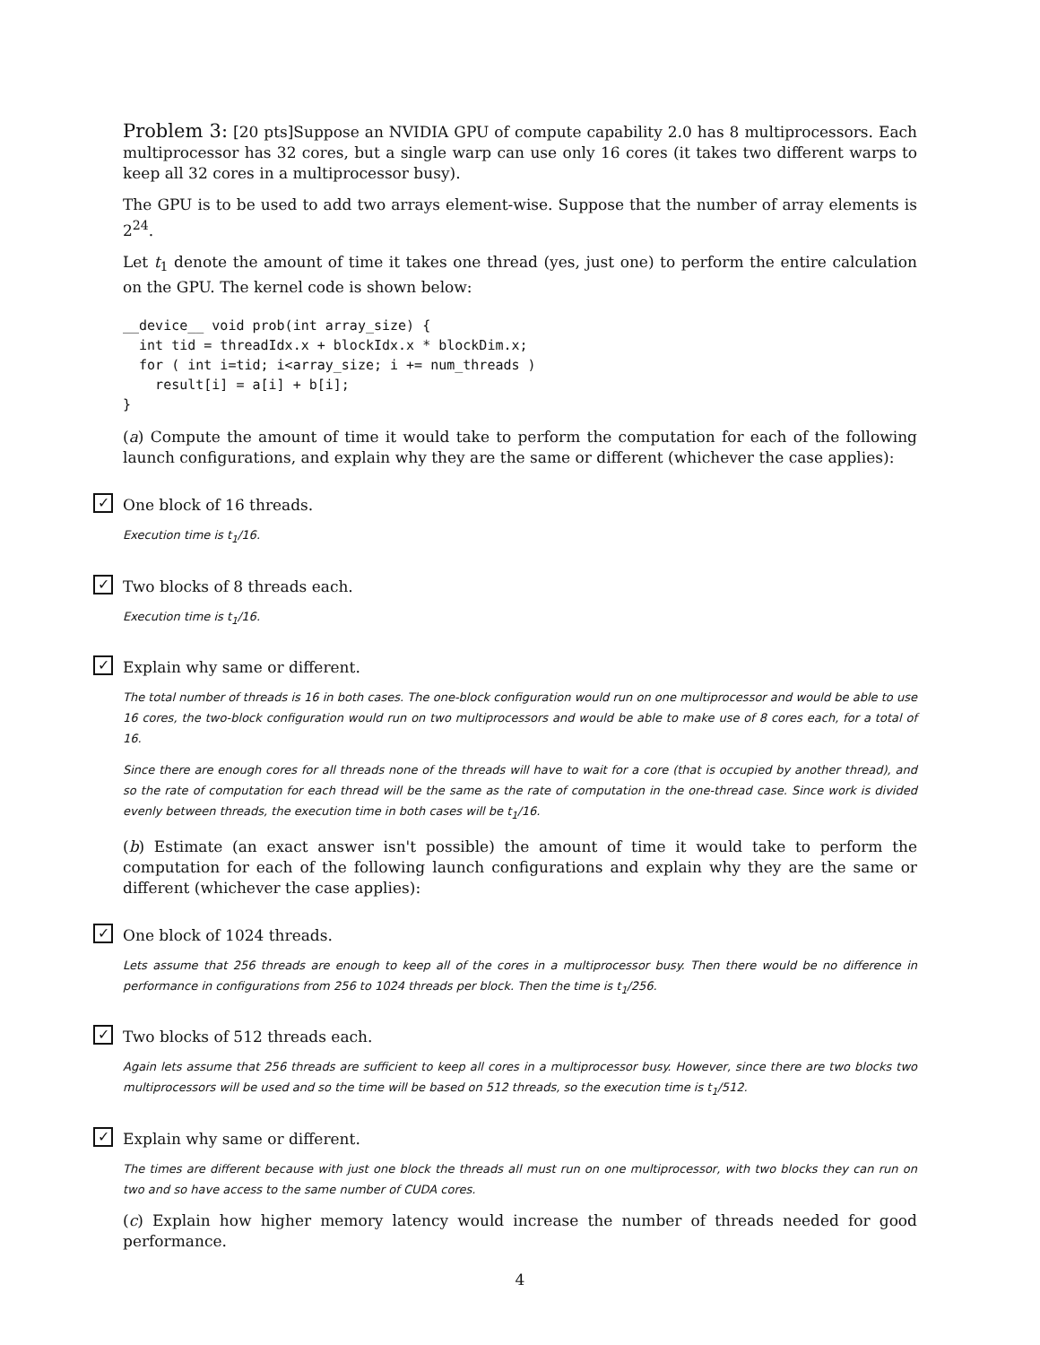Problem 3: [20 pts]Suppose an NVIDIA GPU of compute capability 2.0 has 8 multiprocessors. Each multiprocessor has 32 cores, but a single warp can use only 16 cores (it takes two different warps to keep all 32 cores in a multiprocessor busy).
The GPU is to be used to add two arrays element-wise. Suppose that the number of array elements is 2<sup>24</sup>.
Let t<sub>1</sub> denote the amount of time it takes one thread (yes, just one) to perform the entire calculation on the GPU. The kernel code is shown below:
__device__ void prob(int array_size) {
  int tid = threadIdx.x + blockIdx.x * blockDim.x;
  for ( int i=tid; i<array_size; i += num_threads )
    result[i] = a[i] + b[i];
}
(a) Compute the amount of time it would take to perform the computation for each of the following launch configurations, and explain why they are the same or different (whichever the case applies):
✓ One block of 16 threads.
Execution time is t<sub>1</sub>/16.
✓ Two blocks of 8 threads each.
Execution time is t<sub>1</sub>/16.
✓ Explain why same or different.
The total number of threads is 16 in both cases. The one-block configuration would run on one multiprocessor and would be able to use 16 cores, the two-block configuration would run on two multiprocessors and would be able to make use of 8 cores each, for a total of 16.
Since there are enough cores for all threads none of the threads will have to wait for a core (that is occupied by another thread), and so the rate of computation for each thread will be the same as the rate of computation in the one-thread case. Since work is divided evenly between threads, the execution time in both cases will be t<sub>1</sub>/16.
(b) Estimate (an exact answer isn't possible) the amount of time it would take to perform the computation for each of the following launch configurations and explain why they are the same or different (whichever the case applies):
✓ One block of 1024 threads.
Lets assume that 256 threads are enough to keep all of the cores in a multiprocessor busy. Then there would be no difference in performance in configurations from 256 to 1024 threads per block. Then the time is t<sub>1</sub>/256.
✓ Two blocks of 512 threads each.
Again lets assume that 256 threads are sufficient to keep all cores in a multiprocessor busy. However, since there are two blocks two multiprocessors will be used and so the time will be based on 512 threads, so the execution time is t<sub>1</sub>/512.
✓ Explain why same or different.
The times are different because with just one block the threads all must run on one multiprocessor, with two blocks they can run on two and so have access to the same number of CUDA cores.
(c) Explain how higher memory latency would increase the number of threads needed for good performance.
4